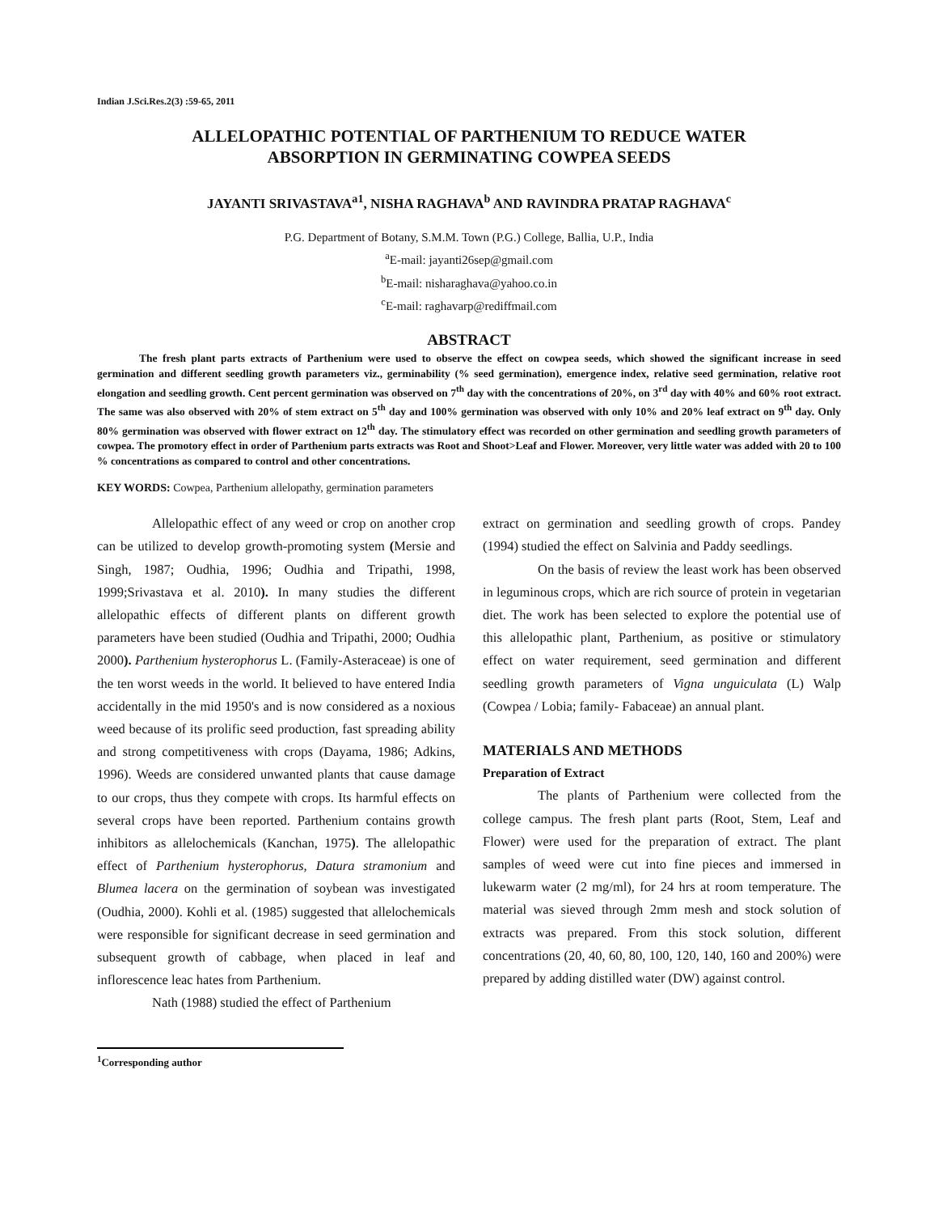Indian J.Sci.Res.2(3) :59-65, 2011
ALLELOPATHIC POTENTIAL OF PARTHENIUM TO REDUCE WATER
ABSORPTION IN GERMINATING COWPEA SEEDS
JAYANTI SRIVASTAVA<sup>a1</sup>, NISHA RAGHAVA<sup>b</sup> AND RAVINDRA PRATAP RAGHAVA<sup>c</sup>
P.G. Department of Botany, S.M.M. Town (P.G.) College, Ballia, U.P., India
<sup>a</sup> E-mail: jayanti26sep@gmail.com
<sup>b</sup> E-mail: nisharaghava@yahoo.co.in
<sup>c</sup> E-mail: raghavarp@rediffmail.com
ABSTRACT
The fresh plant parts extracts of Parthenium were used to observe the effect on cowpea seeds, which showed the significant increase in seed germination and different seedling growth parameters viz., germinability (% seed germination), emergence index, relative seed germination, relative root elongation and seedling growth. Cent percent germination was observed on 7<sup>th</sup> day with the concentrations of 20%, on 3<sup>rd</sup> day with 40% and 60% root extract. The same was also observed with 20% of stem extract on 5<sup>th</sup> day and 100% germination was observed with only 10% and 20% leaf extract on 9<sup>th</sup> day. Only 80% germination was observed with flower extract on 12<sup>th</sup> day. The stimulatory effect was recorded on other germination and seedling growth parameters of cowpea. The promotory effect in order of Parthenium parts extracts was Root and Shoot>Leaf and Flower. Moreover, very little water was added with 20 to 100 % concentrations as compared to control and other concentrations.
KEY WORDS: Cowpea, Parthenium allelopathy, germination parameters
Allelopathic effect of any weed or crop on another crop can be utilized to develop growth-promoting system (Mersie and Singh, 1987; Oudhia, 1996; Oudhia and Tripathi, 1998, 1999;Srivastava et al. 2010). In many studies the different allelopathic effects of different plants on different growth parameters have been studied (Oudhia and Tripathi, 2000; Oudhia 2000). Parthenium hysterophorus L. (Family-Asteraceae) is one of the ten worst weeds in the world. It believed to have entered India accidentally in the mid 1950's and is now considered as a noxious weed because of its prolific seed production, fast spreading ability and strong competitiveness with crops (Dayama, 1986; Adkins, 1996). Weeds are considered unwanted plants that cause damage to our crops, thus they compete with crops. Its harmful effects on several crops have been reported. Parthenium contains growth inhibitors as allelochemicals (Kanchan, 1975). The allelopathic effect of Parthenium hysterophorus, Datura stramonium and Blumea lacera on the germination of soybean was investigated (Oudhia, 2000). Kohli et al. (1985) suggested that allelochemicals were responsible for significant decrease in seed germination and subsequent growth of cabbage, when placed in leaf and inflorescence leac hates from Parthenium.
Nath (1988) studied the effect of Parthenium
extract on germination and seedling growth of crops. Pandey (1994) studied the effect on Salvinia and Paddy seedlings.
On the basis of review the least work has been observed in leguminous crops, which are rich source of protein in vegetarian diet. The work has been selected to explore the potential use of this allelopathic plant, Parthenium, as positive or stimulatory effect on water requirement, seed germination and different seedling growth parameters of Vigna unguiculata (L) Walp (Cowpea / Lobia; family- Fabaceae) an annual plant.
MATERIALS AND METHODS
Preparation of Extract
The plants of Parthenium were collected from the college campus. The fresh plant parts (Root, Stem, Leaf and Flower) were used for the preparation of extract. The plant samples of weed were cut into fine pieces and immersed in lukewarm water (2 mg/ml), for 24 hrs at room temperature. The material was sieved through 2mm mesh and stock solution of extracts was prepared. From this stock solution, different concentrations (20, 40, 60, 80, 100, 120, 140, 160 and 200%) were prepared by adding distilled water (DW) against control.
<sup>1</sup> Corresponding author